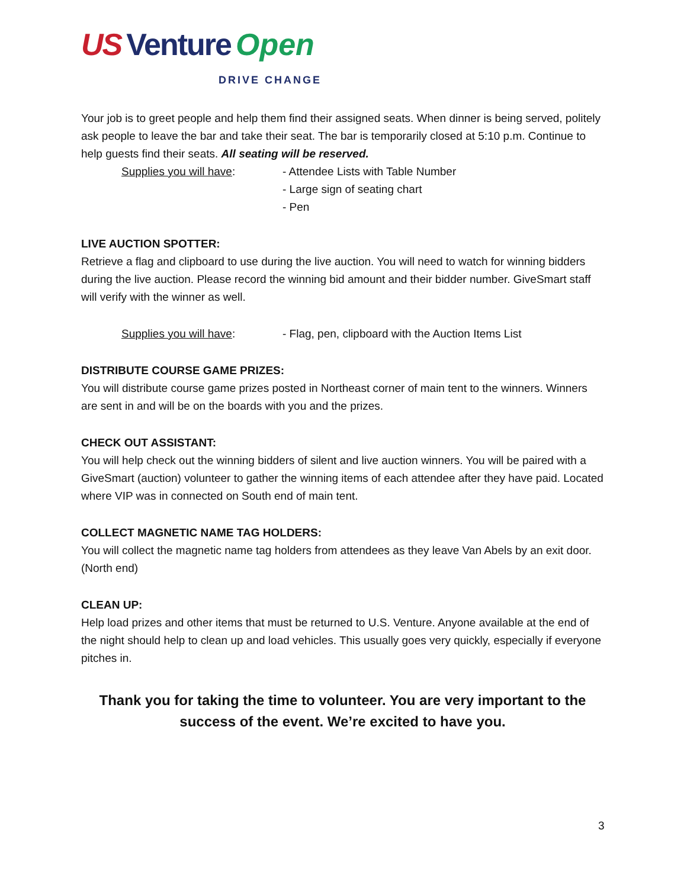US Venture Open DRIVE CHANGE
Your job is to greet people and help them find their assigned seats. When dinner is being served, politely ask people to leave the bar and take their seat. The bar is temporarily closed at 5:10 p.m. Continue to help guests find their seats. All seating will be reserved.
Supplies you will have: - Attendee Lists with Table Number
- Large sign of seating chart
- Pen
LIVE AUCTION SPOTTER:
Retrieve a flag and clipboard to use during the live auction. You will need to watch for winning bidders during the live auction. Please record the winning bid amount and their bidder number. GiveSmart staff will verify with the winner as well.
Supplies you will have: - Flag, pen, clipboard with the Auction Items List
DISTRIBUTE COURSE GAME PRIZES:
You will distribute course game prizes posted in Northeast corner of main tent to the winners. Winners are sent in and will be on the boards with you and the prizes.
CHECK OUT ASSISTANT:
You will help check out the winning bidders of silent and live auction winners. You will be paired with a GiveSmart (auction) volunteer to gather the winning items of each attendee after they have paid. Located where VIP was in connected on South end of main tent.
COLLECT MAGNETIC NAME TAG HOLDERS:
You will collect the magnetic name tag holders from attendees as they leave Van Abels by an exit door. (North end)
CLEAN UP:
Help load prizes and other items that must be returned to U.S. Venture. Anyone available at the end of the night should help to clean up and load vehicles. This usually goes very quickly, especially if everyone pitches in.
Thank you for taking the time to volunteer. You are very important to the success of the event. We’re excited to have you.
3